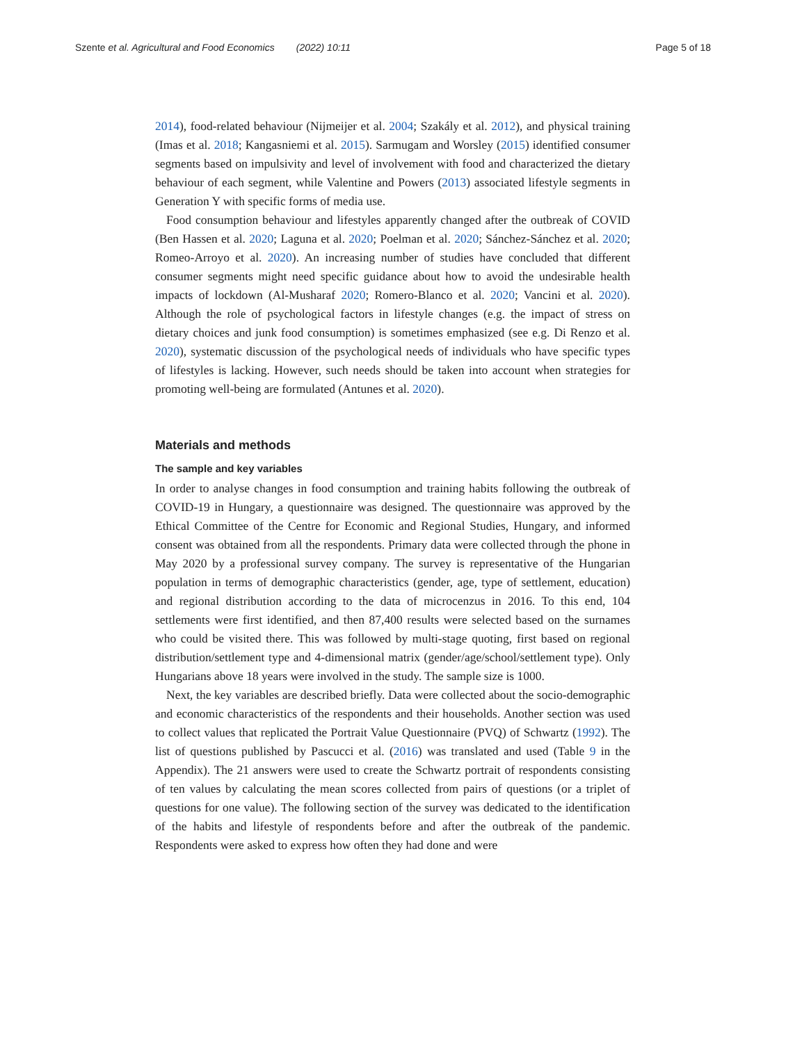Szente et al. Agricultural and Food Economics (2022) 10:11 Page 5 of 18
2014), food-related behaviour (Nijmeijer et al. 2004; Szakály et al. 2012), and physical training (Imas et al. 2018; Kangasniemi et al. 2015). Sarmugam and Worsley (2015) identified consumer segments based on impulsivity and level of involvement with food and characterized the dietary behaviour of each segment, while Valentine and Powers (2013) associated lifestyle segments in Generation Y with specific forms of media use.
Food consumption behaviour and lifestyles apparently changed after the outbreak of COVID (Ben Hassen et al. 2020; Laguna et al. 2020; Poelman et al. 2020; Sánchez-Sánchez et al. 2020; Romeo-Arroyo et al. 2020). An increasing number of studies have concluded that different consumer segments might need specific guidance about how to avoid the undesirable health impacts of lockdown (Al-Musharaf 2020; Romero-Blanco et al. 2020; Vancini et al. 2020). Although the role of psychological factors in lifestyle changes (e.g. the impact of stress on dietary choices and junk food consumption) is sometimes emphasized (see e.g. Di Renzo et al. 2020), systematic discussion of the psychological needs of individuals who have specific types of lifestyles is lacking. However, such needs should be taken into account when strategies for promoting well-being are formulated (Antunes et al. 2020).
Materials and methods
The sample and key variables
In order to analyse changes in food consumption and training habits following the outbreak of COVID-19 in Hungary, a questionnaire was designed. The questionnaire was approved by the Ethical Committee of the Centre for Economic and Regional Studies, Hungary, and informed consent was obtained from all the respondents. Primary data were collected through the phone in May 2020 by a professional survey company. The survey is representative of the Hungarian population in terms of demographic characteristics (gender, age, type of settlement, education) and regional distribution according to the data of microcenzus in 2016. To this end, 104 settlements were first identified, and then 87,400 results were selected based on the surnames who could be visited there. This was followed by multi-stage quoting, first based on regional distribution/settlement type and 4-dimensional matrix (gender/age/school/settlement type). Only Hungarians above 18 years were involved in the study. The sample size is 1000.
Next, the key variables are described briefly. Data were collected about the socio-demographic and economic characteristics of the respondents and their households. Another section was used to collect values that replicated the Portrait Value Questionnaire (PVQ) of Schwartz (1992). The list of questions published by Pascucci et al. (2016) was translated and used (Table 9 in the Appendix). The 21 answers were used to create the Schwartz portrait of respondents consisting of ten values by calculating the mean scores collected from pairs of questions (or a triplet of questions for one value). The following section of the survey was dedicated to the identification of the habits and lifestyle of respondents before and after the outbreak of the pandemic. Respondents were asked to express how often they had done and were